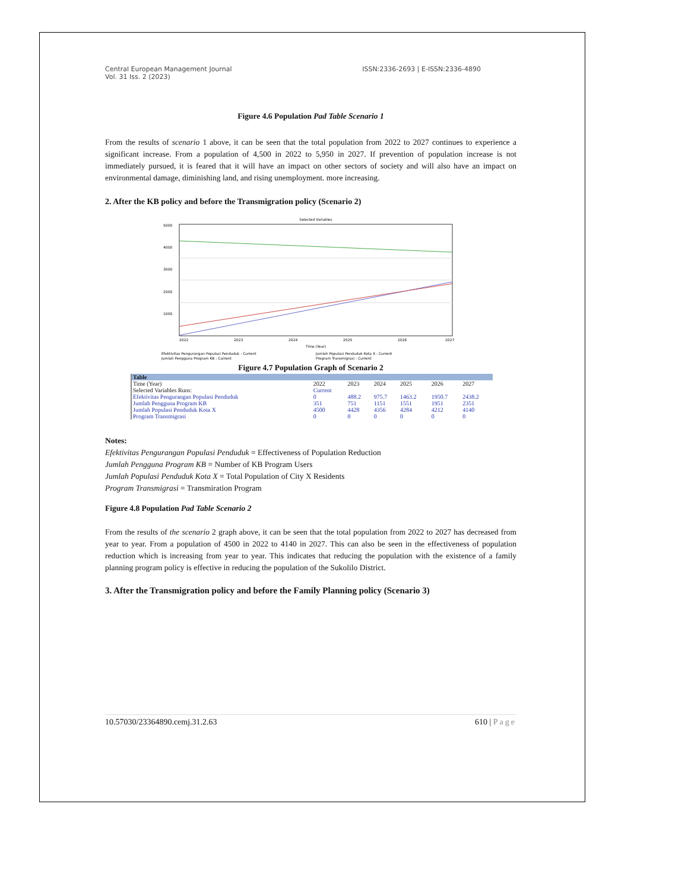Central European Management Journal
Vol. 31 Iss. 2 (2023)
ISSN:2336-2693 | E-ISSN:2336-4890
Figure 4.6 Population Pad Table Scenario 1
From the results of scenario 1 above, it can be seen that the total population from 2022 to 2027 continues to experience a significant increase. From a population of 4,500 in 2022 to 5,950 in 2027. If prevention of population increase is not immediately pursued, it is feared that it will have an impact on other sectors of society and will also have an impact on environmental damage, diminishing land, and rising unemployment. more increasing.
2. After the KB policy and before the Transmigration policy (Scenario 2)
Selected Variables
5000
4000
3000
2000
1000
2022
2023
2024
2025
2026
2027
Time (Year)
Efektivitas Pengurangan Populasi Penduduk : Current
Jumlah Populasi Penduduk Kota X : Current
Jumlah Pengguna Program KB : Current
Program Transmigrasi : Current
Figure 4.7 Population Graph of Scenario 2
| Table | | | | | | |
| --- | --- | --- | --- | --- | --- | --- |
| Time (Year) | 2022 | 2023 | 2024 | 2025 | 2026 | 2027 |
| Selected Variables Runs: | Current | | | | | |
| Efektivitas Pengurangan Populasi Penduduk | 0 | 488.2 | 975.7 | 1463.2 | 1950.7 | 2438.2 |
| Jumlah Pengguna Program KB | 351 | 751 | 1151 | 1551 | 1951 | 2351 |
| Jumlah Populasi Penduduk Kota X | 4500 | 4428 | 4356 | 4284 | 4212 | 4140 |
| Program Transmigrasi | 0 | 0 | 0 | 0 | 0 | 0 |
Notes:
Efektivitas Pengurangan Populasi Penduduk = Effectiveness of Population Reduction
Jumlah Pengguna Program KB = Number of KB Program Users
Jumlah Populasi Penduduk Kota X = Total Population of City X Residents
Program Transmigrasi = Transmiration Program
Figure 4.8 Population Pad Table Scenario 2
From the results of the scenario 2 graph above, it can be seen that the total population from 2022 to 2027 has decreased from year to year. From a population of 4500 in 2022 to 4140 in 2027. This can also be seen in the effectiveness of population reduction which is increasing from year to year. This indicates that reducing the population with the existence of a family planning program policy is effective in reducing the population of the Sukolilo District.
3. After the Transmigration policy and before the Family Planning policy (Scenario 3)
10.57030/23364890.cemj.31.2.63 610 | Page